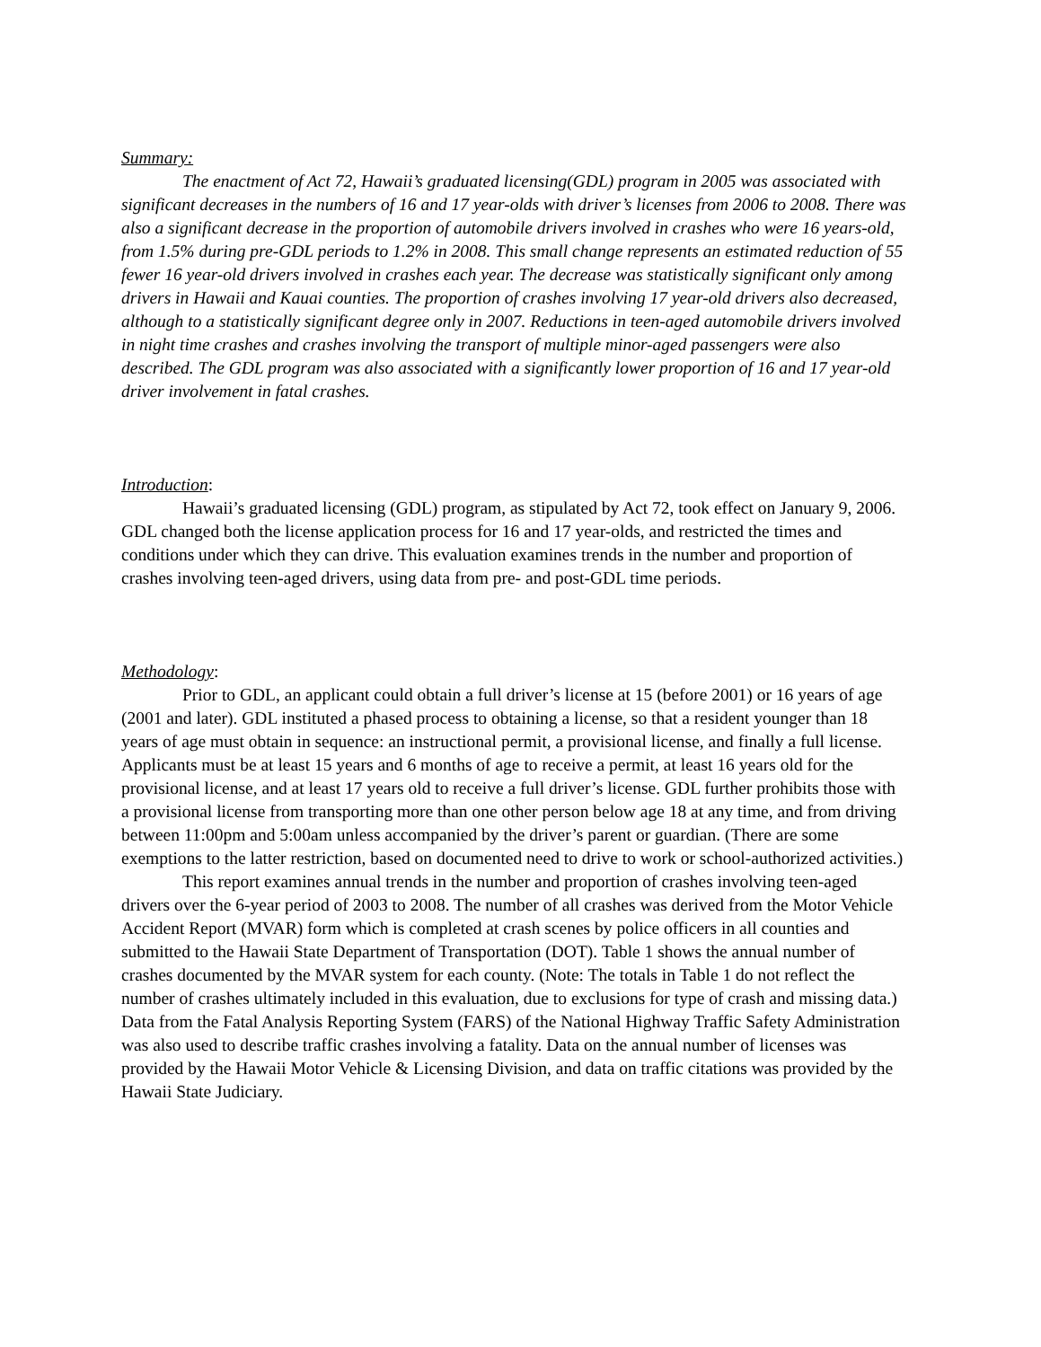Summary:
The enactment of Act 72, Hawaii’s graduated licensing(GDL) program in 2005 was associated with significant decreases in the numbers of 16 and 17 year-olds with driver’s licenses from 2006 to 2008. There was also a significant decrease in the proportion of automobile drivers involved in crashes who were 16 years-old, from 1.5% during pre-GDL periods to 1.2% in 2008. This small change represents an estimated reduction of 55 fewer 16 year-old drivers involved in crashes each year. The decrease was statistically significant only among drivers in Hawaii and Kauai counties. The proportion of crashes involving 17 year-old drivers also decreased, although to a statistically significant degree only in 2007. Reductions in teen-aged automobile drivers involved in night time crashes and crashes involving the transport of multiple minor-aged passengers were also described. The GDL program was also associated with a significantly lower proportion of 16 and 17 year-old driver involvement in fatal crashes.
Introduction:
Hawaii’s graduated licensing (GDL) program, as stipulated by Act 72, took effect on January 9, 2006. GDL changed both the license application process for 16 and 17 year-olds, and restricted the times and conditions under which they can drive. This evaluation examines trends in the number and proportion of crashes involving teen-aged drivers, using data from pre- and post-GDL time periods.
Methodology:
Prior to GDL, an applicant could obtain a full driver’s license at 15 (before 2001) or 16 years of age (2001 and later). GDL instituted a phased process to obtaining a license, so that a resident younger than 18 years of age must obtain in sequence: an instructional permit, a provisional license, and finally a full license. Applicants must be at least 15 years and 6 months of age to receive a permit, at least 16 years old for the provisional license, and at least 17 years old to receive a full driver’s license. GDL further prohibits those with a provisional license from transporting more than one other person below age 18 at any time, and from driving between 11:00pm and 5:00am unless accompanied by the driver’s parent or guardian. (There are some exemptions to the latter restriction, based on documented need to drive to work or school-authorized activities.)
This report examines annual trends in the number and proportion of crashes involving teen-aged drivers over the 6-year period of 2003 to 2008. The number of all crashes was derived from the Motor Vehicle Accident Report (MVAR) form which is completed at crash scenes by police officers in all counties and submitted to the Hawaii State Department of Transportation (DOT). Table 1 shows the annual number of crashes documented by the MVAR system for each county. (Note: The totals in Table 1 do not reflect the number of crashes ultimately included in this evaluation, due to exclusions for type of crash and missing data.) Data from the Fatal Analysis Reporting System (FARS) of the National Highway Traffic Safety Administration was also used to describe traffic crashes involving a fatality. Data on the annual number of licenses was provided by the Hawaii Motor Vehicle & Licensing Division, and data on traffic citations was provided by the Hawaii State Judiciary.